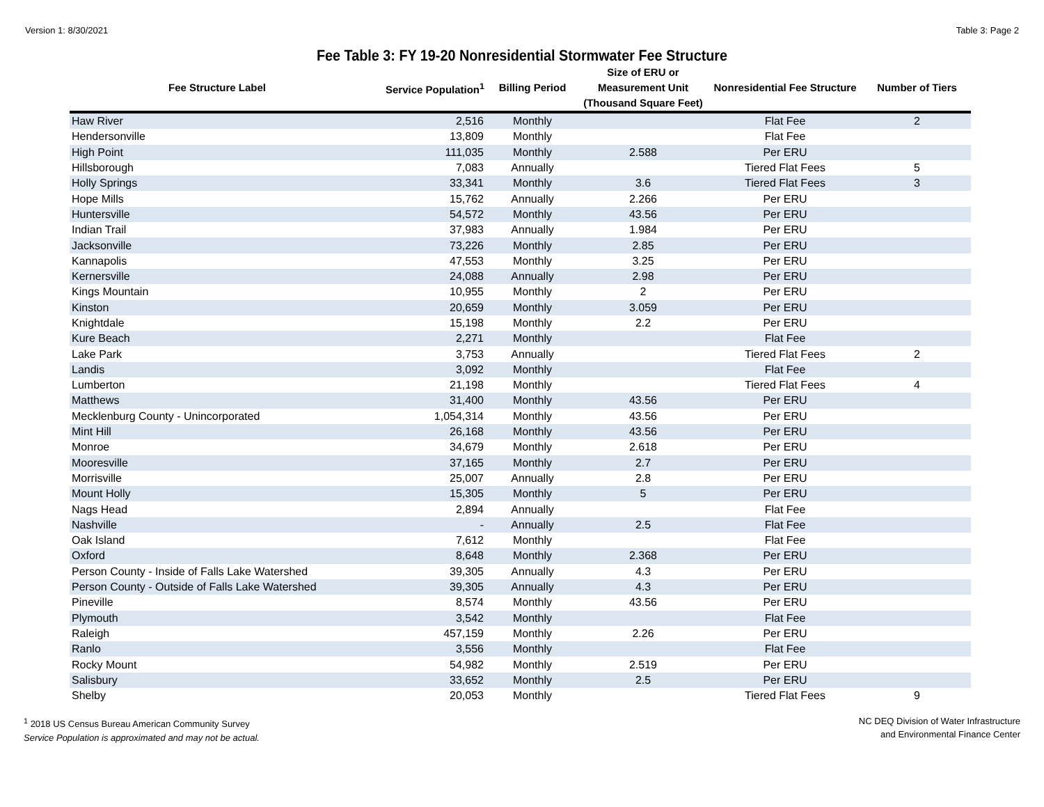Version 1: 8/30/2021 Table 3: Page 2
Fee Table 3: FY 19-20 Nonresidential Stormwater Fee Structure
| Fee Structure Label | Service Population<sup>1</sup> | Billing Period | Size of ERU or Measurement Unit (Thousand Square Feet) | Nonresidential Fee Structure | Number of Tiers |
| --- | --- | --- | --- | --- | --- |
| Haw River | 2,516 | Monthly | | Flat Fee | 2 |
| Hendersonville | 13,809 | Monthly | | Flat Fee | |
| High Point | 111,035 | Monthly | 2.588 | Per ERU | |
| Hillsborough | 7,083 | Annually | | Tiered Flat Fees | 5 |
| Holly Springs | 33,341 | Monthly | 3.6 | Tiered Flat Fees | 3 |
| Hope Mills | 15,762 | Annually | 2.266 | Per ERU | |
| Huntersville | 54,572 | Monthly | 43.56 | Per ERU | |
| Indian Trail | 37,983 | Annually | 1.984 | Per ERU | |
| Jacksonville | 73,226 | Monthly | 2.85 | Per ERU | |
| Kannapolis | 47,553 | Monthly | 3.25 | Per ERU | |
| Kernersville | 24,088 | Annually | 2.98 | Per ERU | |
| Kings Mountain | 10,955 | Monthly | 2 | Per ERU | |
| Kinston | 20,659 | Monthly | 3.059 | Per ERU | |
| Knightdale | 15,198 | Monthly | 2.2 | Per ERU | |
| Kure Beach | 2,271 | Monthly | | Flat Fee | |
| Lake Park | 3,753 | Annually | | Tiered Flat Fees | 2 |
| Landis | 3,092 | Monthly | | Flat Fee | |
| Lumberton | 21,198 | Monthly | | Tiered Flat Fees | 4 |
| Matthews | 31,400 | Monthly | 43.56 | Per ERU | |
| Mecklenburg County - Unincorporated | 1,054,314 | Monthly | 43.56 | Per ERU | |
| Mint Hill | 26,168 | Monthly | 43.56 | Per ERU | |
| Monroe | 34,679 | Monthly | 2.618 | Per ERU | |
| Mooresville | 37,165 | Monthly | 2.7 | Per ERU | |
| Morrisville | 25,007 | Annually | 2.8 | Per ERU | |
| Mount Holly | 15,305 | Monthly | 5 | Per ERU | |
| Nags Head | 2,894 | Annually | | Flat Fee | |
| Nashville | - | Annually | 2.5 | Flat Fee | |
| Oak Island | 7,612 | Monthly | | Flat Fee | |
| Oxford | 8,648 | Monthly | 2.368 | Per ERU | |
| Person County - Inside of Falls Lake Watershed | 39,305 | Annually | 4.3 | Per ERU | |
| Person County - Outside of Falls Lake Watershed | 39,305 | Annually | 4.3 | Per ERU | |
| Pineville | 8,574 | Monthly | 43.56 | Per ERU | |
| Plymouth | 3,542 | Monthly | | Flat Fee | |
| Raleigh | 457,159 | Monthly | 2.26 | Per ERU | |
| Ranlo | 3,556 | Monthly | | Flat Fee | |
| Rocky Mount | 54,982 | Monthly | 2.519 | Per ERU | |
| Salisbury | 33,652 | Monthly | 2.5 | Per ERU | |
| Shelby | 20,053 | Monthly | | Tiered Flat Fees | 9 |
<sup>1</sup> 2018 US Census Bureau American Community Survey
Service Population is approximated and may not be actual.
NC DEQ Division of Water Infrastructure
and Environmental Finance Center